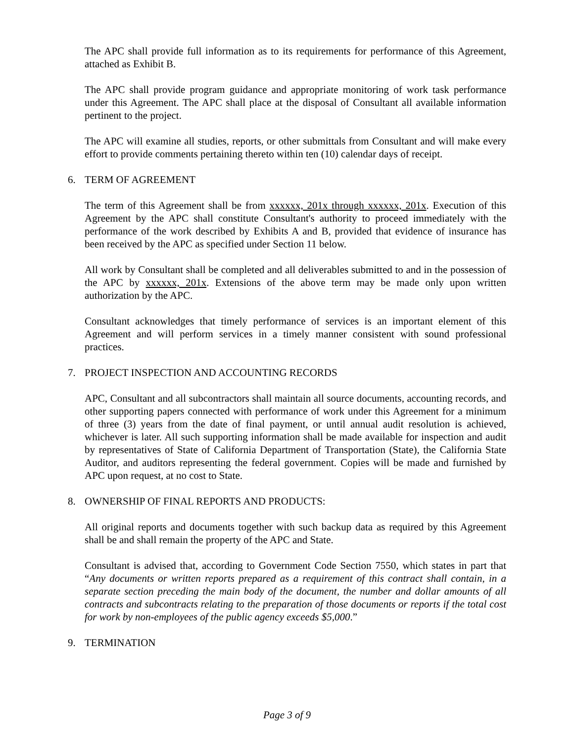The APC shall provide full information as to its requirements for performance of this Agreement, attached as Exhibit B.
The APC shall provide program guidance and appropriate monitoring of work task performance under this Agreement. The APC shall place at the disposal of Consultant all available information pertinent to the project.
The APC will examine all studies, reports, or other submittals from Consultant and will make every effort to provide comments pertaining thereto within ten (10) calendar days of receipt.
6. TERM OF AGREEMENT
The term of this Agreement shall be from xxxxxx, 201x through xxxxxx, 201x. Execution of this Agreement by the APC shall constitute Consultant's authority to proceed immediately with the performance of the work described by Exhibits A and B, provided that evidence of insurance has been received by the APC as specified under Section 11 below.
All work by Consultant shall be completed and all deliverables submitted to and in the possession of the APC by xxxxxx, 201x. Extensions of the above term may be made only upon written authorization by the APC.
Consultant acknowledges that timely performance of services is an important element of this Agreement and will perform services in a timely manner consistent with sound professional practices.
7. PROJECT INSPECTION AND ACCOUNTING RECORDS
APC, Consultant and all subcontractors shall maintain all source documents, accounting records, and other supporting papers connected with performance of work under this Agreement for a minimum of three (3) years from the date of final payment, or until annual audit resolution is achieved, whichever is later. All such supporting information shall be made available for inspection and audit by representatives of State of California Department of Transportation (State), the California State Auditor, and auditors representing the federal government. Copies will be made and furnished by APC upon request, at no cost to State.
8. OWNERSHIP OF FINAL REPORTS AND PRODUCTS:
All original reports and documents together with such backup data as required by this Agreement shall be and shall remain the property of the APC and State.
Consultant is advised that, according to Government Code Section 7550, which states in part that “Any documents or written reports prepared as a requirement of this contract shall contain, in a separate section preceding the main body of the document, the number and dollar amounts of all contracts and subcontracts relating to the preparation of those documents or reports if the total cost for work by non-employees of the public agency exceeds $5,000.”
9. TERMINATION
Page 3 of 9